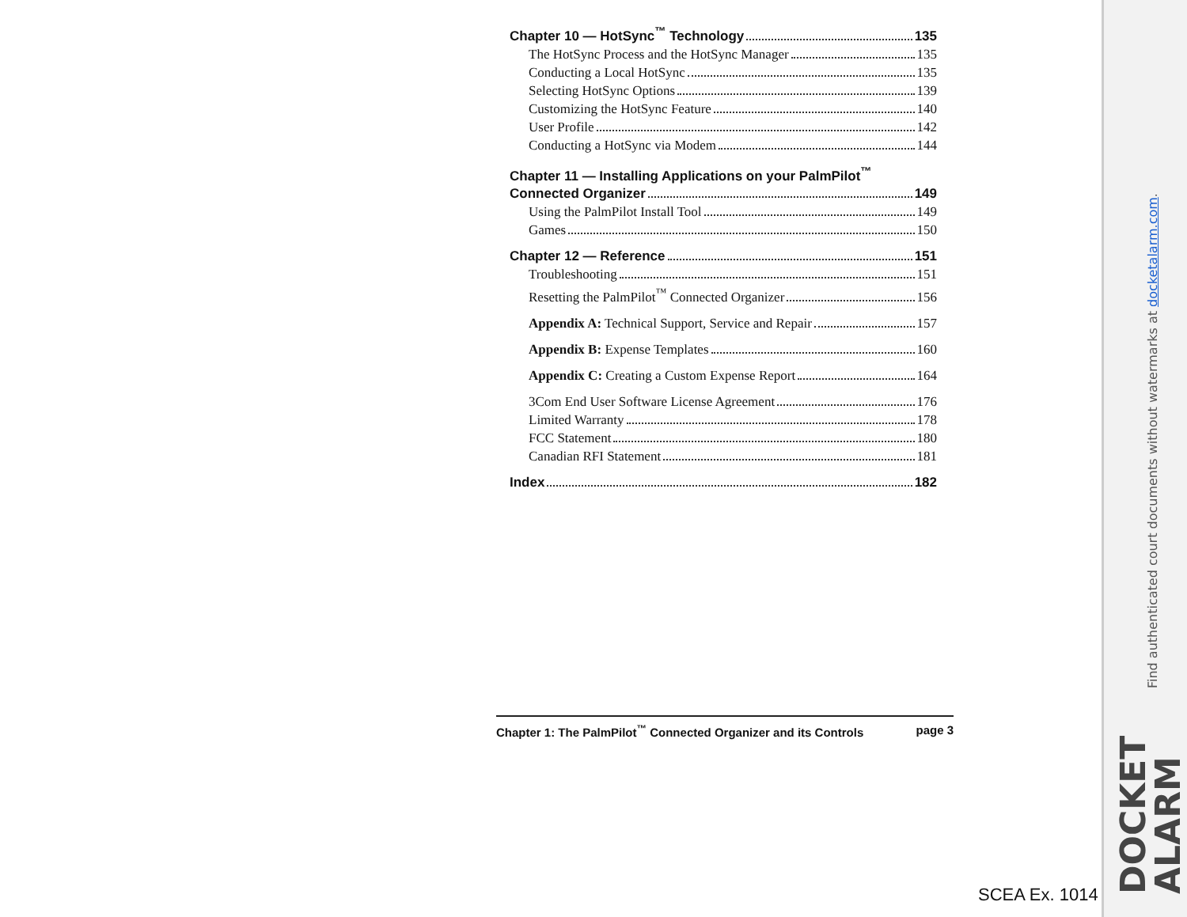Chapter 10 — HotSync<sup>™</sup> Technology 135
The HotSync Process and the HotSync Manager 135
Conducting a Local HotSync 135
Selecting HotSync Options 139
Customizing the HotSync Feature 140
User Profile 142
Conducting a HotSync via Modem 144
Chapter 11 — Installing Applications on your PalmPilot<sup>™</sup>
Connected Organizer 149
Using the PalmPilot Install Tool 149
Games 150
Chapter 12 — Reference 151
Troubleshooting 151
Resetting the PalmPilot<sup>™</sup> Connected Organizer 156
Appendix A: Technical Support, Service and Repair 157
Appendix B: Expense Templates 160
Appendix C: Creating a Custom Expense Report 164
3Com End User Software License Agreement 176
Limited Warranty 178
FCC Statement 180
Canadian RFI Statement 181
Index 182
Chapter 1: The PalmPilot<sup>™</sup> Connected Organizer and its Controls page 3
SCEA Ex. 1014
Find authenticated court documents without watermarks at docketalarm.com.
DOCKET
ALARM